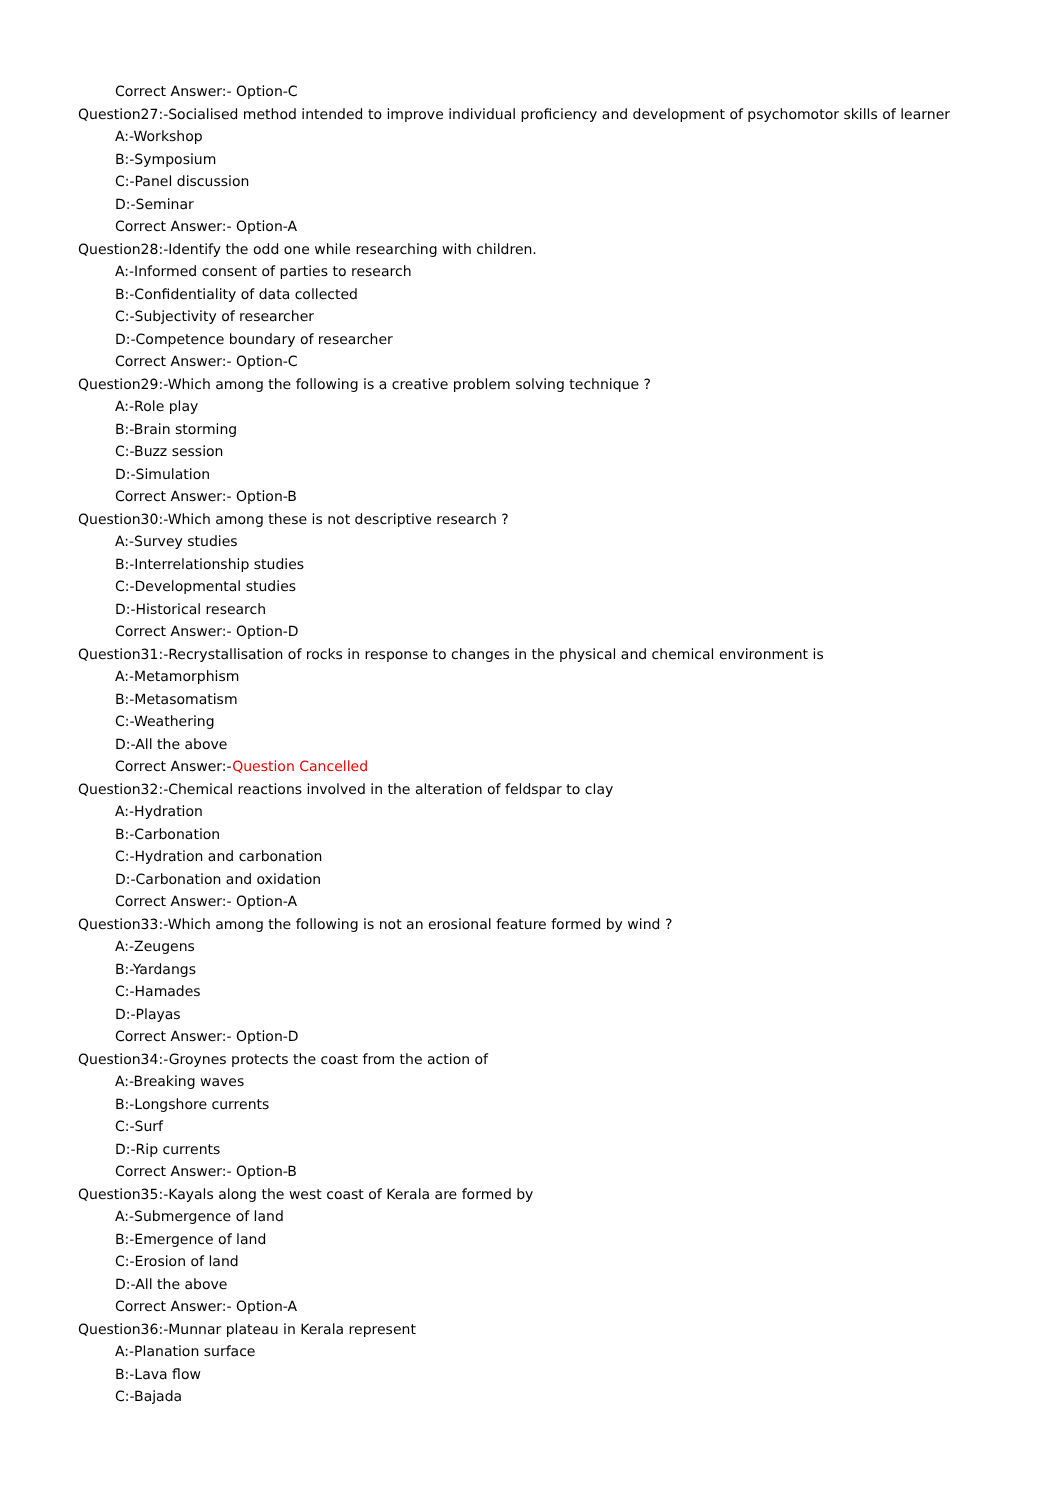Correct Answer:- Option-C
Question27:-Socialised method intended to improve individual proficiency and development of psychomotor skills of learner
A:-Workshop
B:-Symposium
C:-Panel discussion
D:-Seminar
Correct Answer:- Option-A
Question28:-Identify the odd one while researching with children.
A:-Informed consent of parties to research
B:-Confidentiality of data collected
C:-Subjectivity of researcher
D:-Competence boundary of researcher
Correct Answer:- Option-C
Question29:-Which among the following is a creative problem solving technique ?
A:-Role play
B:-Brain storming
C:-Buzz session
D:-Simulation
Correct Answer:- Option-B
Question30:-Which among these is not descriptive research ?
A:-Survey studies
B:-Interrelationship studies
C:-Developmental studies
D:-Historical research
Correct Answer:- Option-D
Question31:-Recrystallisation of rocks in response to changes in the physical and chemical environment is
A:-Metamorphism
B:-Metasomatism
C:-Weathering
D:-All the above
Correct Answer:-Question Cancelled
Question32:-Chemical reactions involved in the alteration of feldspar to clay
A:-Hydration
B:-Carbonation
C:-Hydration and carbonation
D:-Carbonation and oxidation
Correct Answer:- Option-A
Question33:-Which among the following is not an erosional feature formed by wind ?
A:-Zeugens
B:-Yardangs
C:-Hamades
D:-Playas
Correct Answer:- Option-D
Question34:-Groynes protects the coast from the action of
A:-Breaking waves
B:-Longshore currents
C:-Surf
D:-Rip currents
Correct Answer:- Option-B
Question35:-Kayals along the west coast of Kerala are formed by
A:-Submergence of land
B:-Emergence of land
C:-Erosion of land
D:-All the above
Correct Answer:- Option-A
Question36:-Munnar plateau in Kerala represent
A:-Planation surface
B:-Lava flow
C:-Bajada